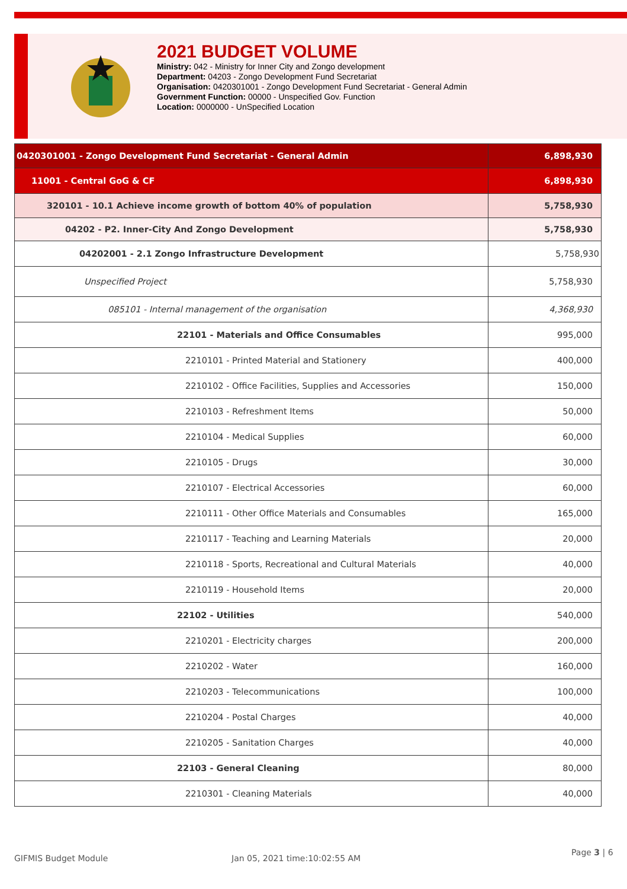2021 BUDGET VOLUME
Ministry: 042 - Ministry for Inner City and Zongo development
Department: 04203 - Zongo Development Fund Secretariat
Organisation: 0420301001 - Zongo Development Fund Secretariat - General Admin
Government Function: 00000 - Unspecified Gov. Function
Location: 0000000 - UnSpecified Location
| 0420301001 - Zongo Development Fund Secretariat - General Admin | 6,898,930 |
| 11001 - Central GoG & CF | 6,898,930 |
| 320101 - 10.1 Achieve income growth of bottom 40% of population | 5,758,930 |
| 04202 - P2. Inner-City And Zongo Development | 5,758,930 |
| 04202001 - 2.1 Zongo Infrastructure Development | 5,758,930 |
| Unspecified Project | 5,758,930 |
| 085101 - Internal management of the organisation | 4,368,930 |
| 22101 - Materials and Office Consumables | 995,000 |
| 2210101 - Printed Material and Stationery | 400,000 |
| 2210102 - Office Facilities, Supplies and Accessories | 150,000 |
| 2210103 - Refreshment Items | 50,000 |
| 2210104 - Medical Supplies | 60,000 |
| 2210105 - Drugs | 30,000 |
| 2210107 - Electrical Accessories | 60,000 |
| 2210111 - Other Office Materials and Consumables | 165,000 |
| 2210117 - Teaching and Learning Materials | 20,000 |
| 2210118 - Sports, Recreational and Cultural Materials | 40,000 |
| 2210119 - Household Items | 20,000 |
| 22102 - Utilities | 540,000 |
| 2210201 - Electricity charges | 200,000 |
| 2210202 - Water | 160,000 |
| 2210203 - Telecommunications | 100,000 |
| 2210204 - Postal Charges | 40,000 |
| 2210205 - Sanitation Charges | 40,000 |
| 22103 - General Cleaning | 80,000 |
| 2210301 - Cleaning Materials | 40,000 |
GIFMIS Budget Module Jan 05, 2021 time:10:02:55 AM
Page 3 | 6